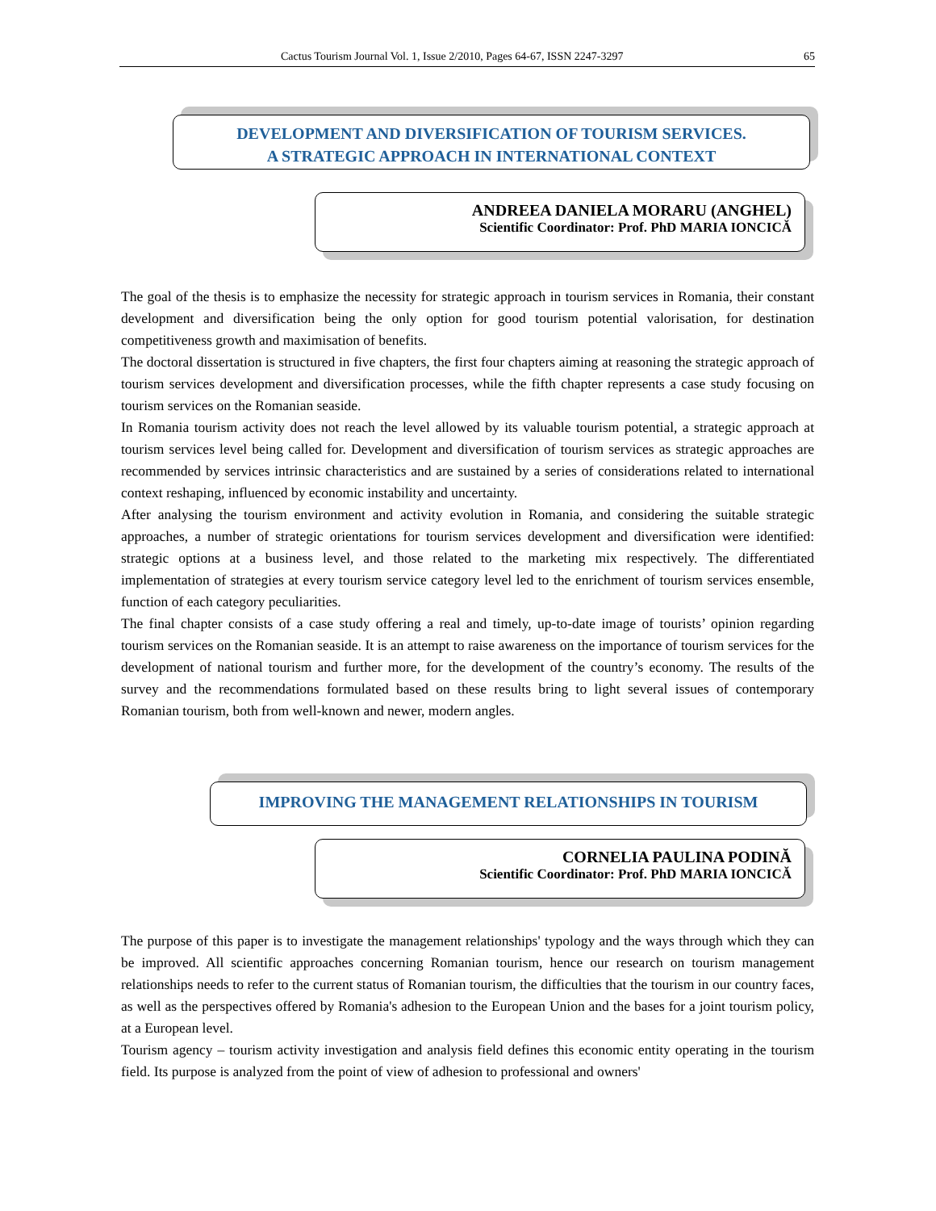Cactus Tourism Journal Vol. 1, Issue 2/2010, Pages 64-67, ISSN 2247-3297 65
DEVELOPMENT AND DIVERSIFICATION OF TOURISM SERVICES.
A STRATEGIC APPROACH IN INTERNATIONAL CONTEXT
ANDREEA DANIELA MORARU (ANGHEL)
Scientific Coordinator: Prof. PhD MARIA IONCICĂ
The goal of the thesis is to emphasize the necessity for strategic approach in tourism services in Romania, their constant development and diversification being the only option for good tourism potential valorisation, for destination competitiveness growth and maximisation of benefits.
The doctoral dissertation is structured in five chapters, the first four chapters aiming at reasoning the strategic approach of tourism services development and diversification processes, while the fifth chapter represents a case study focusing on tourism services on the Romanian seaside.
In Romania tourism activity does not reach the level allowed by its valuable tourism potential, a strategic approach at tourism services level being called for. Development and diversification of tourism services as strategic approaches are recommended by services intrinsic characteristics and are sustained by a series of considerations related to international context reshaping, influenced by economic instability and uncertainty.
After analysing the tourism environment and activity evolution in Romania, and considering the suitable strategic approaches, a number of strategic orientations for tourism services development and diversification were identified: strategic options at a business level, and those related to the marketing mix respectively. The differentiated implementation of strategies at every tourism service category level led to the enrichment of tourism services ensemble, function of each category peculiarities.
The final chapter consists of a case study offering a real and timely, up-to-date image of tourists’ opinion regarding tourism services on the Romanian seaside. It is an attempt to raise awareness on the importance of tourism services for the development of national tourism and further more, for the development of the country’s economy. The results of the survey and the recommendations formulated based on these results bring to light several issues of contemporary Romanian tourism, both from well-known and newer, modern angles.
IMPROVING THE MANAGEMENT RELATIONSHIPS IN TOURISM
CORNELIA PAULINA PODINĂ
Scientific Coordinator: Prof. PhD MARIA IONCICĂ
The purpose of this paper is to investigate the management relationships' typology and the ways through which they can be improved. All scientific approaches concerning Romanian tourism, hence our research on tourism management relationships needs to refer to the current status of Romanian tourism, the difficulties that the tourism in our country faces, as well as the perspectives offered by Romania's adhesion to the European Union and the bases for a joint tourism policy, at a European level.
Tourism agency – tourism activity investigation and analysis field defines this economic entity operating in the tourism field. Its purpose is analyzed from the point of view of adhesion to professional and owners'